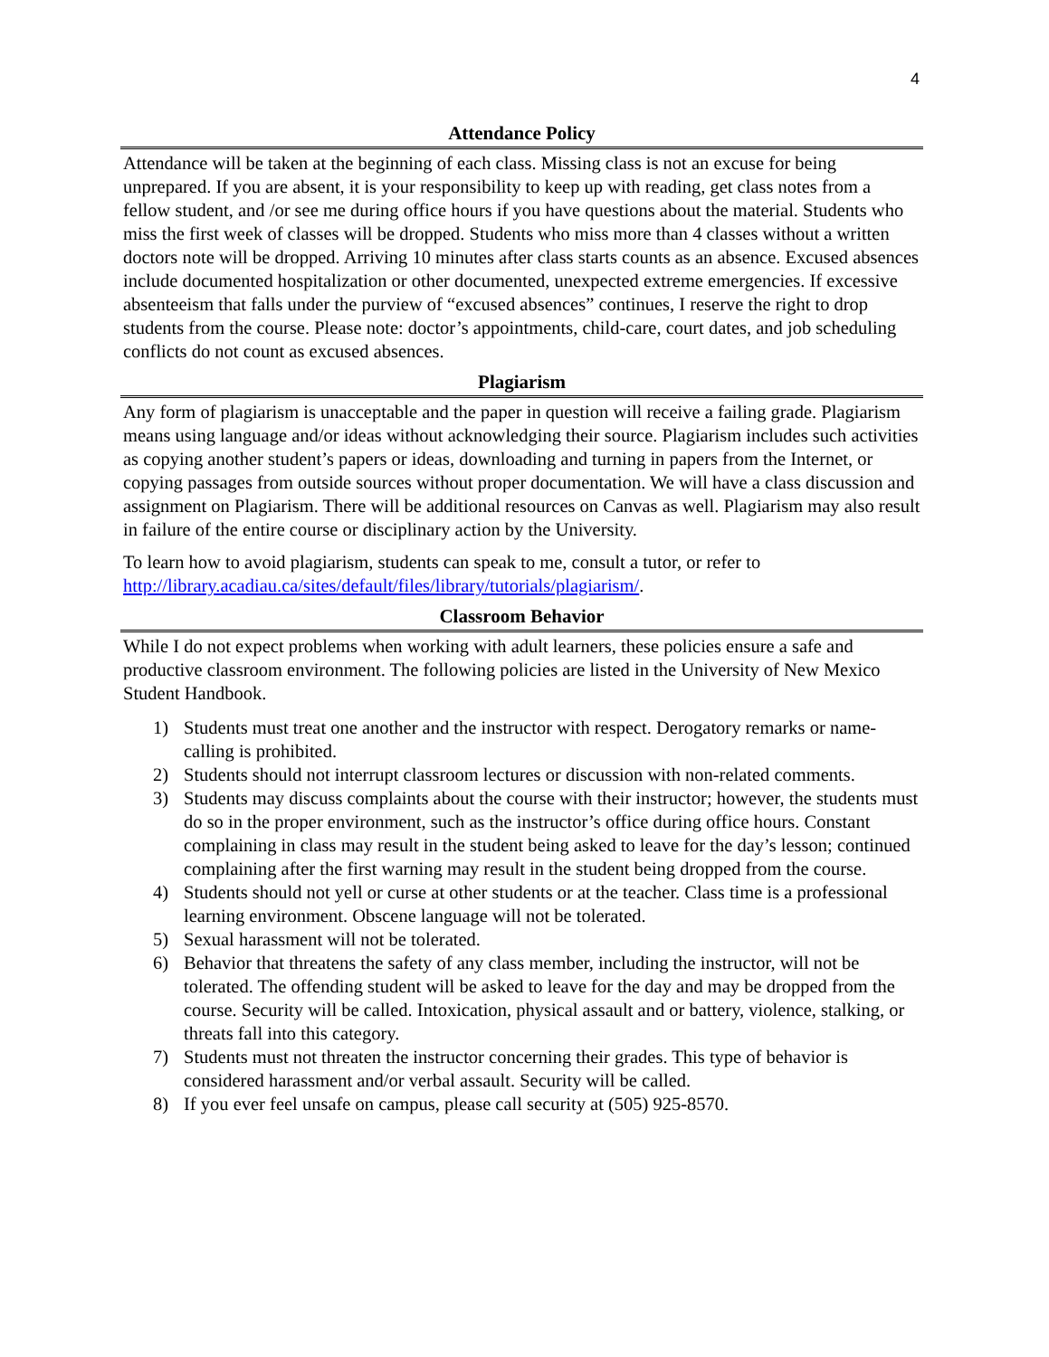4
Attendance Policy
Attendance will be taken at the beginning of each class. Missing class is not an excuse for being unprepared. If you are absent, it is your responsibility to keep up with reading, get class notes from a fellow student, and /or see me during office hours if you have questions about the material. Students who miss the first week of classes will be dropped. Students who miss more than 4 classes without a written doctors note will be dropped. Arriving 10 minutes after class starts counts as an absence. Excused absences include documented hospitalization or other documented, unexpected extreme emergencies. If excessive absenteeism that falls under the purview of “excused absences” continues, I reserve the right to drop students from the course. Please note: doctor’s appointments, child-care, court dates, and job scheduling conflicts do not count as excused absences.
Plagiarism
Any form of plagiarism is unacceptable and the paper in question will receive a failing grade. Plagiarism means using language and/or ideas without acknowledging their source. Plagiarism includes such activities as copying another student’s papers or ideas, downloading and turning in papers from the Internet, or copying passages from outside sources without proper documentation. We will have a class discussion and assignment on Plagiarism. There will be additional resources on Canvas as well. Plagiarism may also result in failure of the entire course or disciplinary action by the University.
To learn how to avoid plagiarism, students can speak to me, consult a tutor, or refer to http://library.acadiau.ca/sites/default/files/library/tutorials/plagiarism/.
Classroom Behavior
While I do not expect problems when working with adult learners, these policies ensure a safe and productive classroom environment. The following policies are listed in the University of New Mexico Student Handbook.
1) Students must treat one another and the instructor with respect. Derogatory remarks or name-calling is prohibited.
2) Students should not interrupt classroom lectures or discussion with non-related comments.
3) Students may discuss complaints about the course with their instructor; however, the students must do so in the proper environment, such as the instructor’s office during office hours. Constant complaining in class may result in the student being asked to leave for the day’s lesson; continued complaining after the first warning may result in the student being dropped from the course.
4) Students should not yell or curse at other students or at the teacher. Class time is a professional learning environment. Obscene language will not be tolerated.
5) Sexual harassment will not be tolerated.
6) Behavior that threatens the safety of any class member, including the instructor, will not be tolerated. The offending student will be asked to leave for the day and may be dropped from the course. Security will be called. Intoxication, physical assault and or battery, violence, stalking, or threats fall into this category.
7) Students must not threaten the instructor concerning their grades. This type of behavior is considered harassment and/or verbal assault. Security will be called.
8) If you ever feel unsafe on campus, please call security at (505) 925-8570.